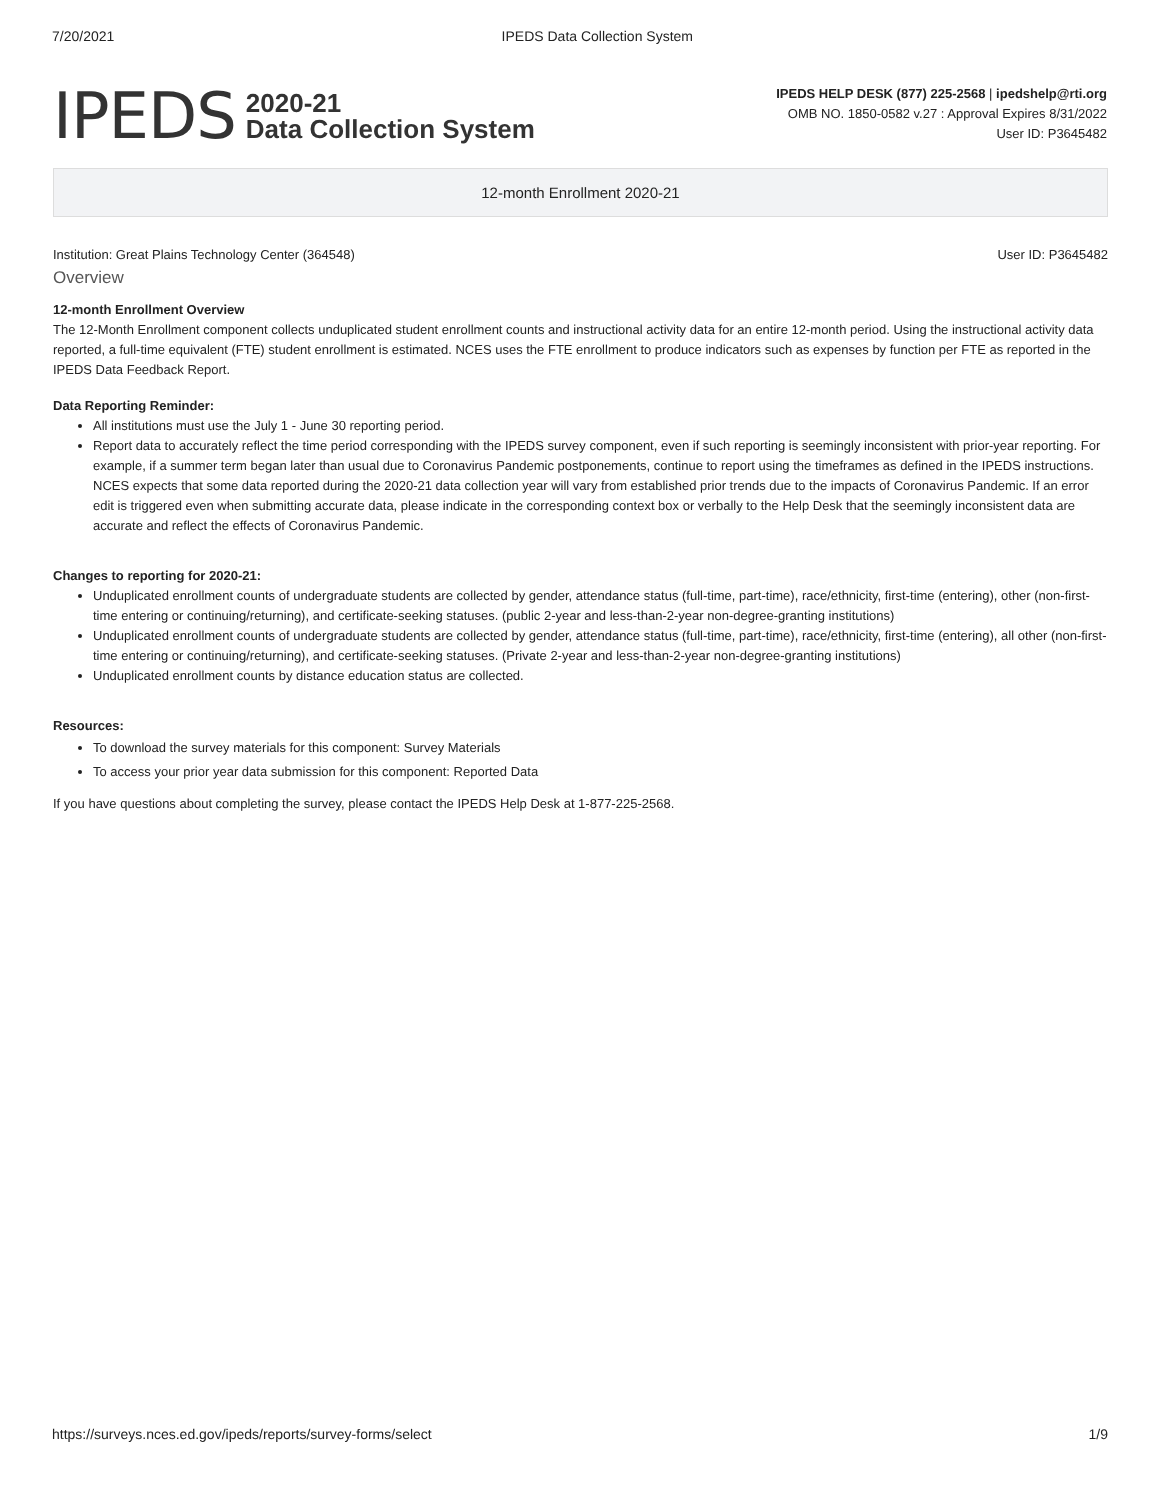7/20/2021 IPEDS Data Collection System
IPEDS 2020-21
Data Collection System
IPEDS HELP DESK (877) 225-2568 | ipedshelp@rti.org
OMB NO. 1850-0582 v.27 : Approval Expires 8/31/2022
User ID: P3645482
12-month Enrollment 2020-21
Institution: Great Plains Technology Center (364548) User ID: P3645482
Overview
12-month Enrollment Overview
The 12-Month Enrollment component collects unduplicated student enrollment counts and instructional activity data for an entire 12-month period. Using the instructional activity data reported, a full-time equivalent (FTE) student enrollment is estimated. NCES uses the FTE enrollment to produce indicators such as expenses by function per FTE as reported in the IPEDS Data Feedback Report.
Data Reporting Reminder:
All institutions must use the July 1 - June 30 reporting period.
Report data to accurately reflect the time period corresponding with the IPEDS survey component, even if such reporting is seemingly inconsistent with prior-year reporting. For example, if a summer term began later than usual due to Coronavirus Pandemic postponements, continue to report using the timeframes as defined in the IPEDS instructions. NCES expects that some data reported during the 2020-21 data collection year will vary from established prior trends due to the impacts of Coronavirus Pandemic. If an error edit is triggered even when submitting accurate data, please indicate in the corresponding context box or verbally to the Help Desk that the seemingly inconsistent data are accurate and reflect the effects of Coronavirus Pandemic.
Changes to reporting for 2020-21:
Unduplicated enrollment counts of undergraduate students are collected by gender, attendance status (full-time, part-time), race/ethnicity, first-time (entering), other (non-first-time entering or continuing/returning), and certificate-seeking statuses. (public 2-year and less-than-2-year non-degree-granting institutions)
Unduplicated enrollment counts of undergraduate students are collected by gender, attendance status (full-time, part-time), race/ethnicity, first-time (entering), all other (non-first-time entering or continuing/returning), and certificate-seeking statuses. (Private 2-year and less-than-2-year non-degree-granting institutions)
Unduplicated enrollment counts by distance education status are collected.
Resources:
To download the survey materials for this component: Survey Materials
To access your prior year data submission for this component: Reported Data
If you have questions about completing the survey, please contact the IPEDS Help Desk at 1-877-225-2568.
https://surveys.nces.ed.gov/ipeds/reports/survey-forms/select 1/9